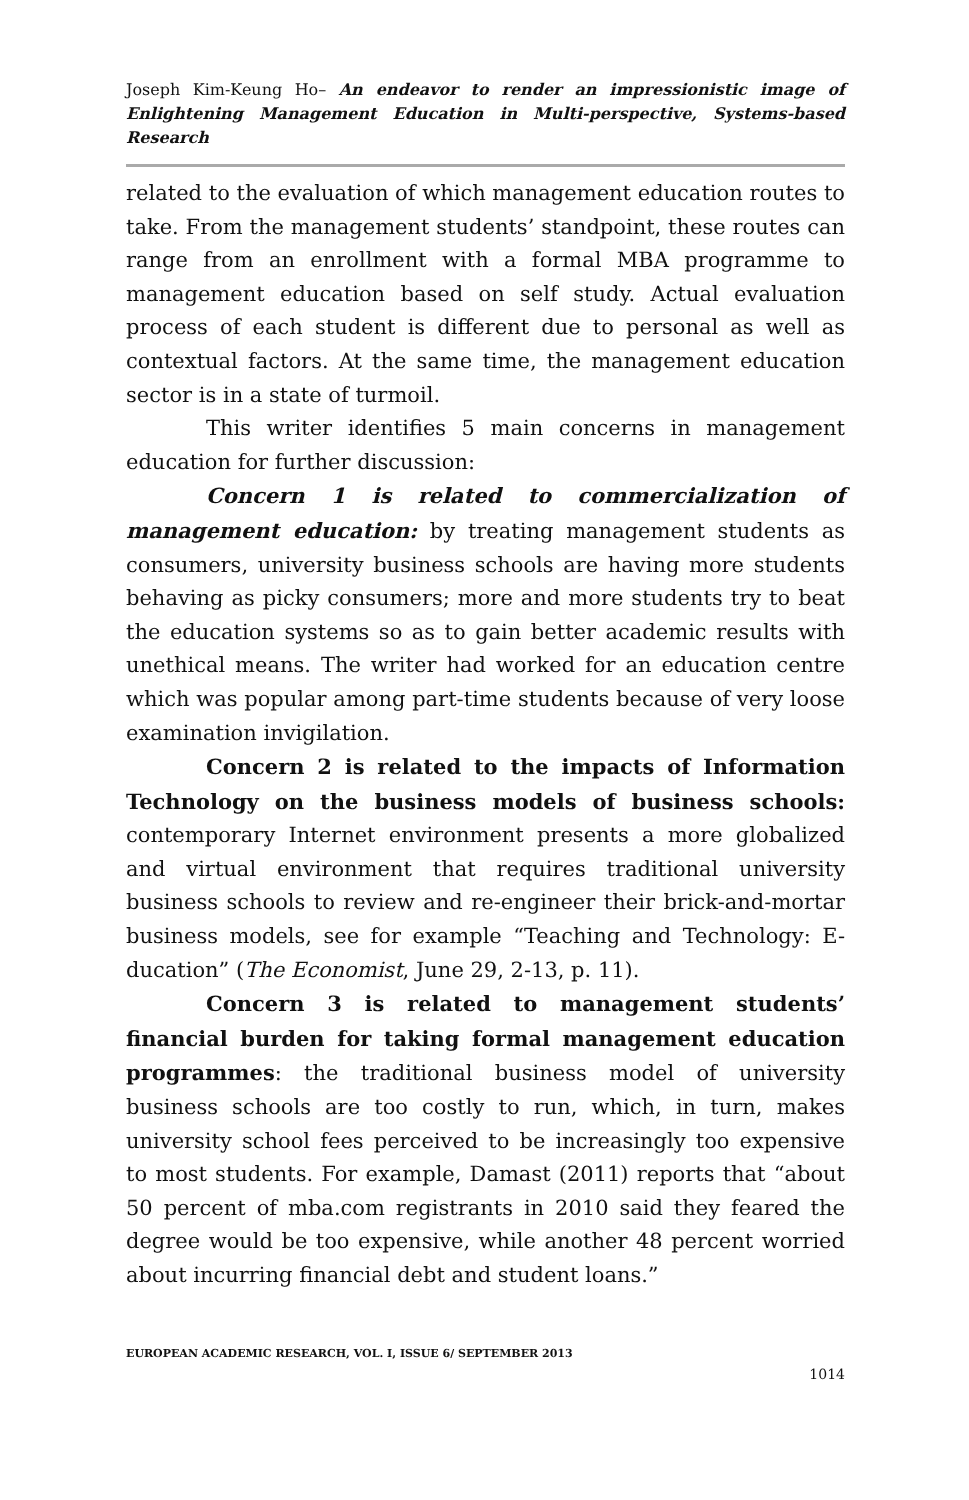Joseph Kim-Keung Ho– An endeavor to render an impressionistic image of Enlightening Management Education in Multi-perspective, Systems-based Research
related to the evaluation of which management education routes to take. From the management students’ standpoint, these routes can range from an enrollment with a formal MBA programme to management education based on self study. Actual evaluation process of each student is different due to personal as well as contextual factors. At the same time, the management education sector is in a state of turmoil.
This writer identifies 5 main concerns in management education for further discussion:
Concern 1 is related to commercialization of management education: by treating management students as consumers, university business schools are having more students behaving as picky consumers; more and more students try to beat the education systems so as to gain better academic results with unethical means. The writer had worked for an education centre which was popular among part-time students because of very loose examination invigilation.
Concern 2 is related to the impacts of Information Technology on the business models of business schools: contemporary Internet environment presents a more globalized and virtual environment that requires traditional university business schools to review and re-engineer their brick-and-mortar business models, see for example “Teaching and Technology: E-ducation” (The Economist, June 29, 2-13, p. 11).
Concern 3 is related to management students’ financial burden for taking formal management education programmes: the traditional business model of university business schools are too costly to run, which, in turn, makes university school fees perceived to be increasingly too expensive to most students. For example, Damast (2011) reports that “about 50 percent of mba.com registrants in 2010 said they feared the degree would be too expensive, while another 48 percent worried about incurring financial debt and student loans.”
EUROPEAN ACADEMIC RESEARCH, VOL. I, ISSUE 6/ SEPTEMBER 2013
1014